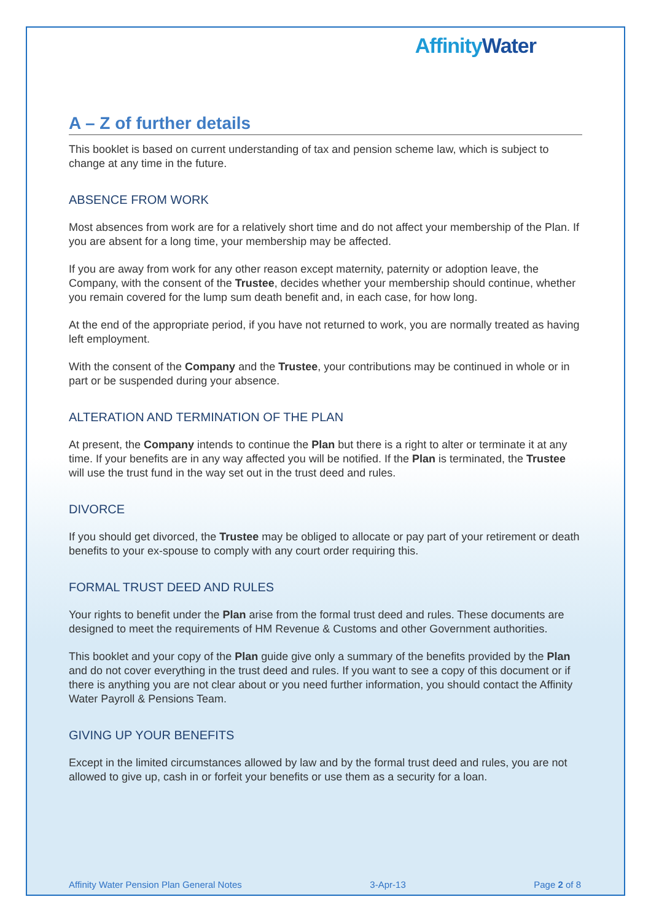Affinity Water
A – Z of further details
This booklet is based on current understanding of tax and pension scheme law, which is subject to change at any time in the future.
ABSENCE FROM WORK
Most absences from work are for a relatively short time and do not affect your membership of the Plan. If you are absent for a long time, your membership may be affected.
If you are away from work for any other reason except maternity, paternity or adoption leave, the Company, with the consent of the Trustee, decides whether your membership should continue, whether you remain covered for the lump sum death benefit and, in each case, for how long.
At the end of the appropriate period, if you have not returned to work, you are normally treated as having left employment.
With the consent of the Company and the Trustee, your contributions may be continued in whole or in part or be suspended during your absence.
ALTERATION AND TERMINATION OF THE PLAN
At present, the Company intends to continue the Plan but there is a right to alter or terminate it at any time. If your benefits are in any way affected you will be notified. If the Plan is terminated, the Trustee will use the trust fund in the way set out in the trust deed and rules.
DIVORCE
If you should get divorced, the Trustee may be obliged to allocate or pay part of your retirement or death benefits to your ex-spouse to comply with any court order requiring this.
FORMAL TRUST DEED AND RULES
Your rights to benefit under the Plan arise from the formal trust deed and rules. These documents are designed to meet the requirements of HM Revenue & Customs and other Government authorities.
This booklet and your copy of the Plan guide give only a summary of the benefits provided by the Plan and do not cover everything in the trust deed and rules. If you want to see a copy of this document or if there is anything you are not clear about or you need further information, you should contact the Affinity Water Payroll & Pensions Team.
GIVING UP YOUR BENEFITS
Except in the limited circumstances allowed by law and by the formal trust deed and rules, you are not allowed to give up, cash in or forfeit your benefits or use them as a security for a loan.
Affinity Water Pension Plan General Notes 3-Apr-13 Page 2 of 8